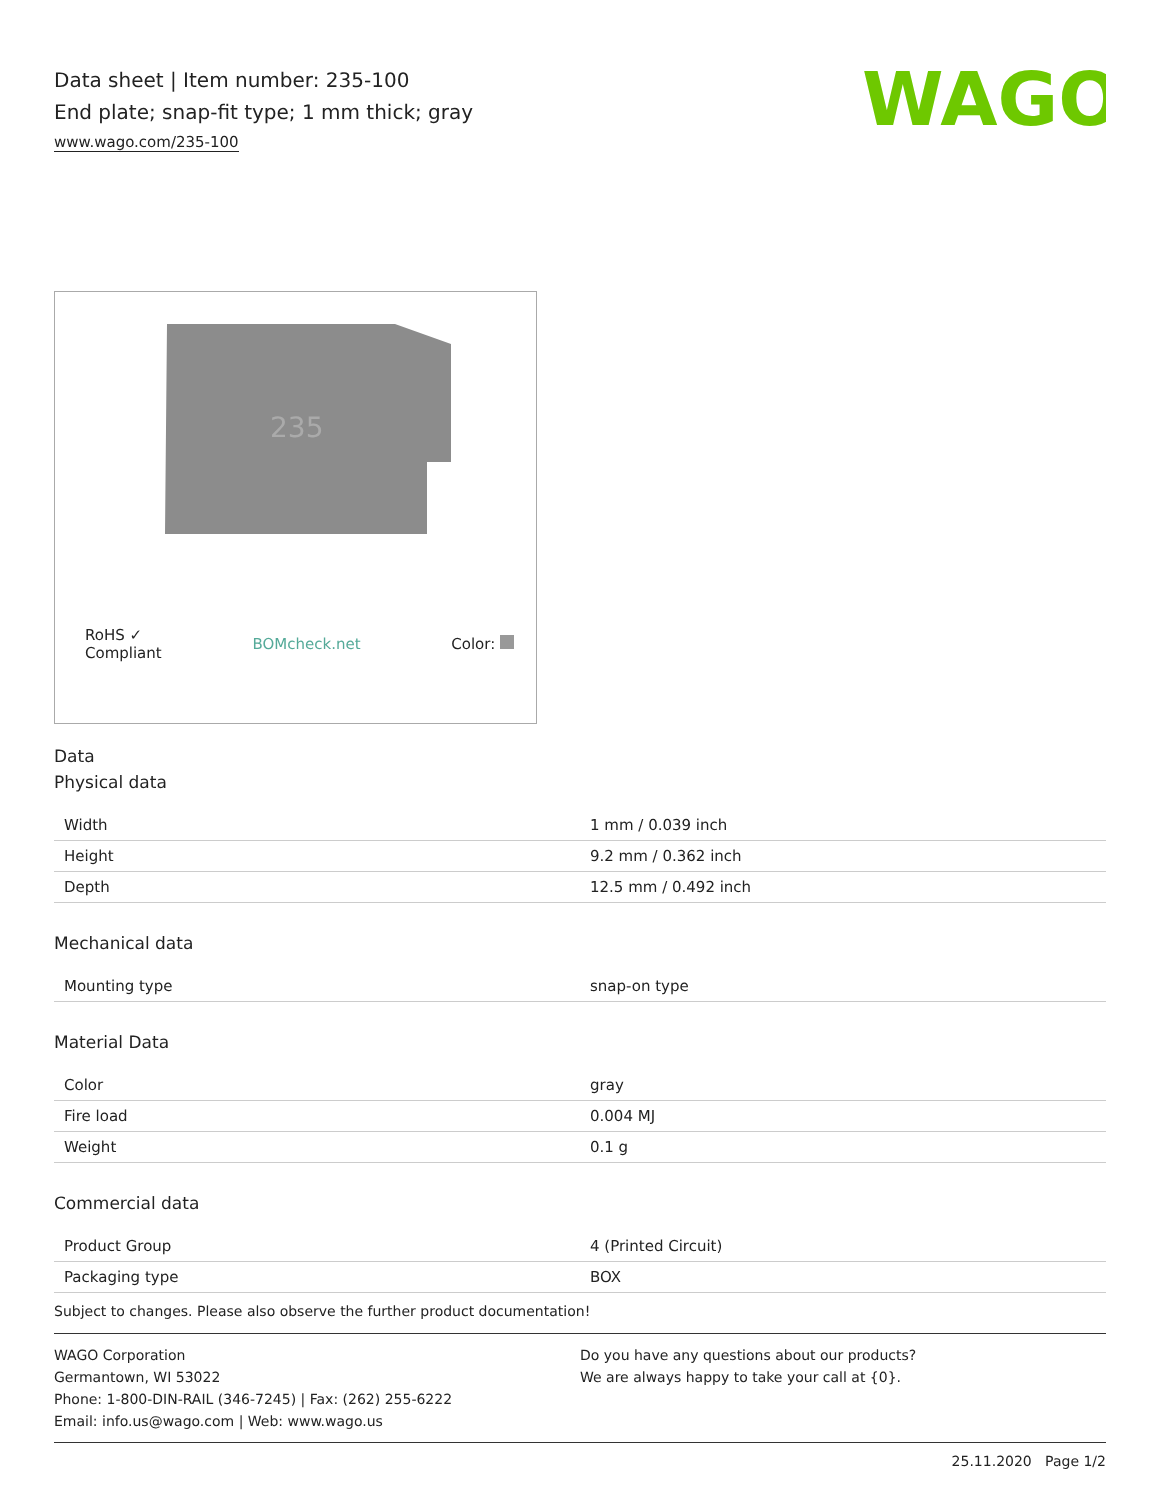Data sheet | Item number: 235-100
End plate; snap-fit type; 1 mm thick; gray
www.wago.com/235-100
WAGO
235
RoHS ✓
Compliant BOMcheck.net Color:
Data
Physical data
| Width | 1 mm / 0.039 inch |
| Height | 9.2 mm / 0.362 inch |
| Depth | 12.5 mm / 0.492 inch |
Mechanical data
| Mounting type | snap-on type |
Material Data
| Color | gray |
| Fire load | 0.004 MJ |
| Weight | 0.1 g |
Commercial data
| Product Group | 4 (Printed Circuit) |
| Packaging type | BOX |
Subject to changes. Please also observe the further product documentation!
WAGO Corporation
Germantown, WI 53022
Phone: 1-800-DIN-RAIL (346-7245) | Fax: (262) 255-6222
Email: info.us@wago.com | Web: www.wago.us
Do you have any questions about our products?
We are always happy to take your call at {0}.
25.11.2020 Page 1/2